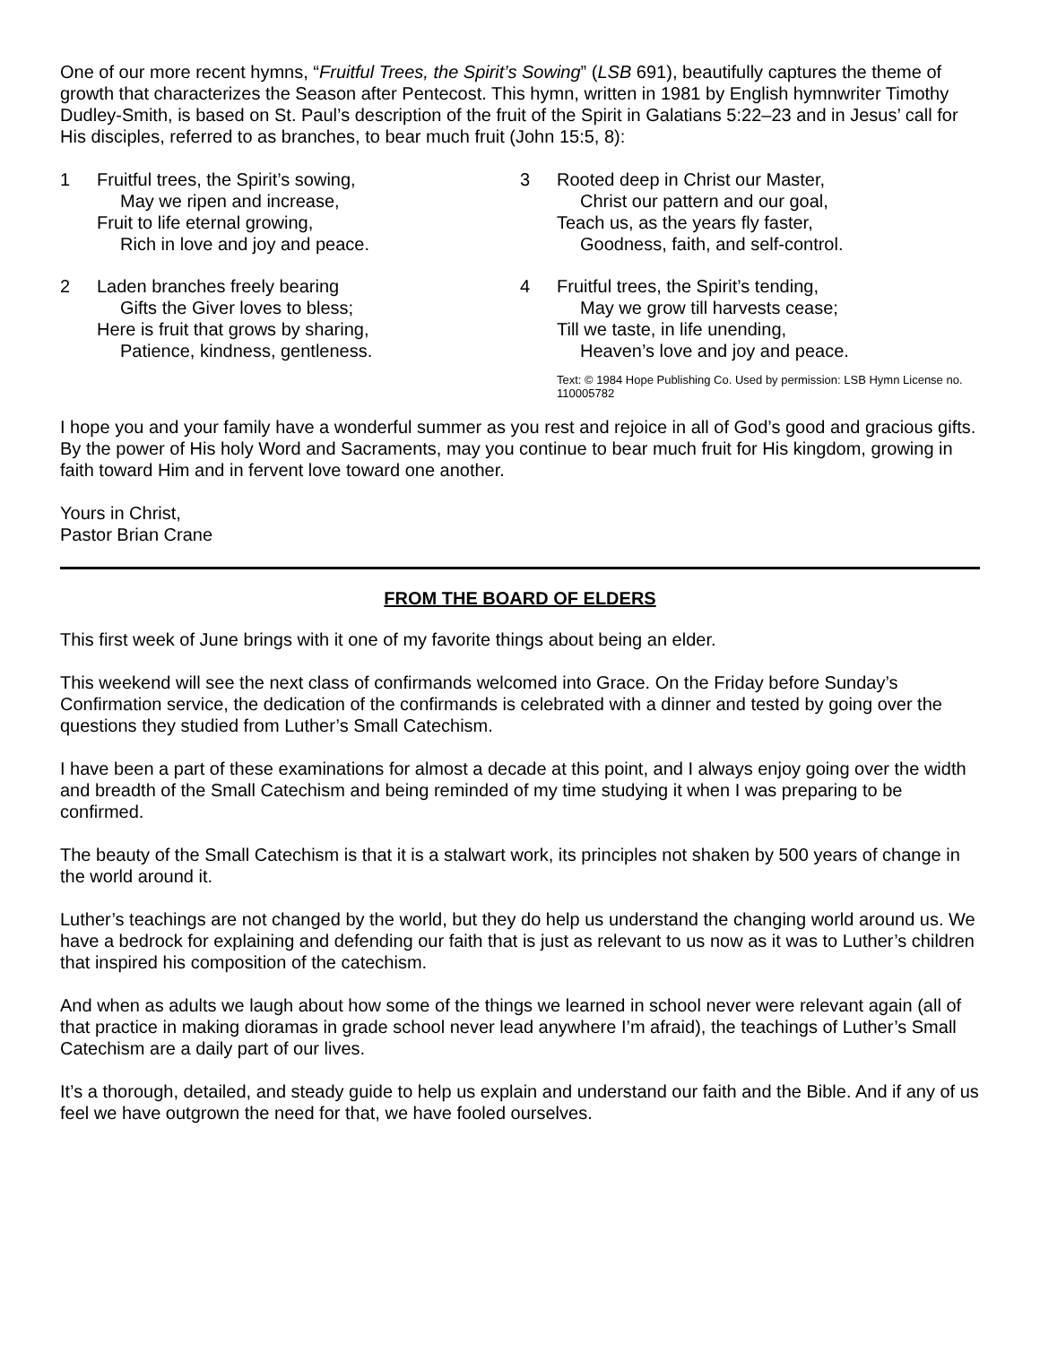One of our more recent hymns, “Fruitful Trees, the Spirit’s Sowing” (LSB 691), beautifully captures the theme of growth that characterizes the Season after Pentecost. This hymn, written in 1981 by English hymnwriter Timothy Dudley-Smith, is based on St. Paul’s description of the fruit of the Spirit in Galatians 5:22–23 and in Jesus’ call for His disciples, referred to as branches, to bear much fruit (John 15:5, 8):
1 Fruitful trees, the Spirit’s sowing,
May we ripen and increase,
Fruit to life eternal growing,
Rich in love and joy and peace.
2 Laden branches freely bearing
Gifts the Giver loves to bless;
Here is fruit that grows by sharing,
Patience, kindness, gentleness.
3 Rooted deep in Christ our Master,
Christ our pattern and our goal,
Teach us, as the years fly faster,
Goodness, faith, and self-control.
4 Fruitful trees, the Spirit’s tending,
May we grow till harvests cease;
Till we taste, in life unending,
Heaven’s love and joy and peace.
Text: © 1984 Hope Publishing Co. Used by permission: LSB Hymn License no. 110005782
I hope you and your family have a wonderful summer as you rest and rejoice in all of God’s good and gracious gifts. By the power of His holy Word and Sacraments, may you continue to bear much fruit for His kingdom, growing in faith toward Him and in fervent love toward one another.
Yours in Christ,
Pastor Brian Crane
FROM THE BOARD OF ELDERS
This first week of June brings with it one of my favorite things about being an elder.
This weekend will see the next class of confirmands welcomed into Grace. On the Friday before Sunday’s Confirmation service, the dedication of the confirmands is celebrated with a dinner and tested by going over the questions they studied from Luther’s Small Catechism.
I have been a part of these examinations for almost a decade at this point, and I always enjoy going over the width and breadth of the Small Catechism and being reminded of my time studying it when I was preparing to be confirmed.
The beauty of the Small Catechism is that it is a stalwart work, its principles not shaken by 500 years of change in the world around it.
Luther’s teachings are not changed by the world, but they do help us understand the changing world around us. We have a bedrock for explaining and defending our faith that is just as relevant to us now as it was to Luther’s children that inspired his composition of the catechism.
And when as adults we laugh about how some of the things we learned in school never were relevant again (all of that practice in making dioramas in grade school never lead anywhere I’m afraid), the teachings of Luther’s Small Catechism are a daily part of our lives.
It’s a thorough, detailed, and steady guide to help us explain and understand our faith and the Bible. And if any of us feel we have outgrown the need for that, we have fooled ourselves.